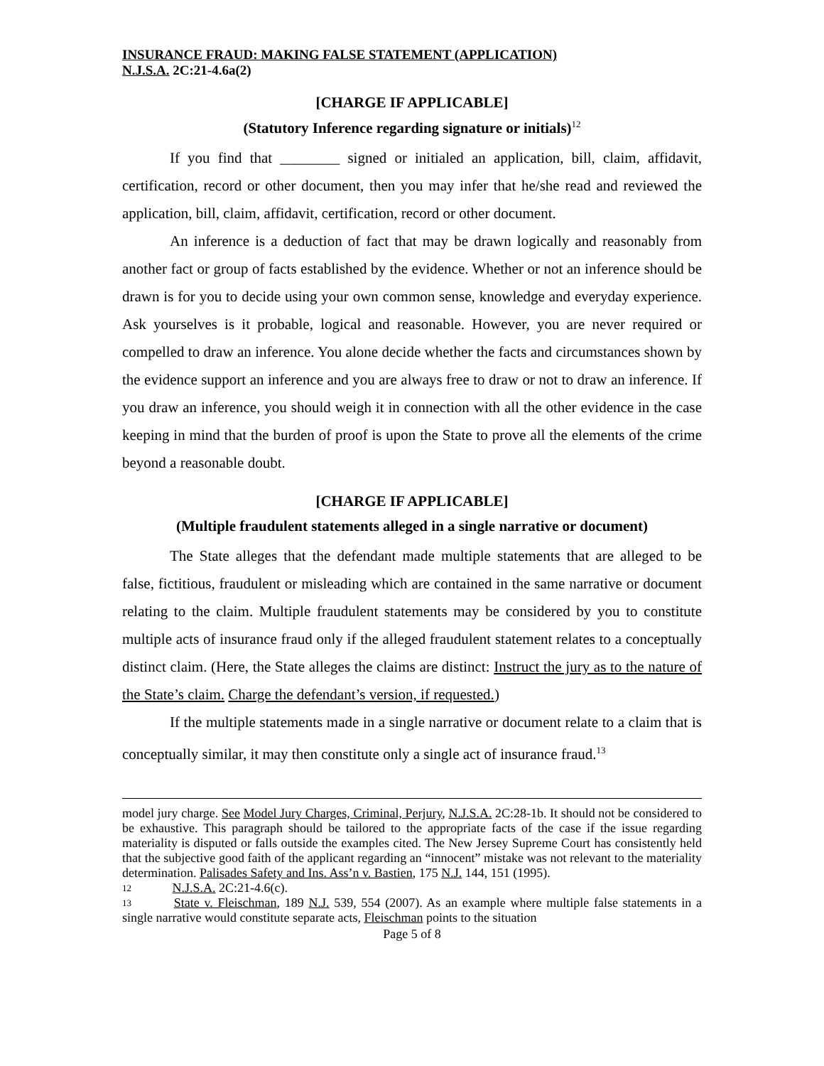INSURANCE FRAUD: MAKING FALSE STATEMENT (APPLICATION)
N.J.S.A. 2C:21-4.6a(2)
[CHARGE IF APPLICABLE]
(Statutory Inference regarding signature or initials)<sup>12</sup>
If you find that ________ signed or initialed an application, bill, claim, affidavit, certification, record or other document, then you may infer that he/she read and reviewed the application, bill, claim, affidavit, certification, record or other document.
An inference is a deduction of fact that may be drawn logically and reasonably from another fact or group of facts established by the evidence. Whether or not an inference should be drawn is for you to decide using your own common sense, knowledge and everyday experience. Ask yourselves is it probable, logical and reasonable. However, you are never required or compelled to draw an inference. You alone decide whether the facts and circumstances shown by the evidence support an inference and you are always free to draw or not to draw an inference. If you draw an inference, you should weigh it in connection with all the other evidence in the case keeping in mind that the burden of proof is upon the State to prove all the elements of the crime beyond a reasonable doubt.
[CHARGE IF APPLICABLE]
(Multiple fraudulent statements alleged in a single narrative or document)
The State alleges that the defendant made multiple statements that are alleged to be false, fictitious, fraudulent or misleading which are contained in the same narrative or document relating to the claim. Multiple fraudulent statements may be considered by you to constitute multiple acts of insurance fraud only if the alleged fraudulent statement relates to a conceptually distinct claim. (Here, the State alleges the claims are distinct: Instruct the jury as to the nature of the State’s claim. Charge the defendant’s version, if requested.)
If the multiple statements made in a single narrative or document relate to a claim that is conceptually similar, it may then constitute only a single act of insurance fraud.<sup>13</sup>
model jury charge. See Model Jury Charges, Criminal, Perjury, N.J.S.A. 2C:28-1b. It should not be considered to be exhaustive. This paragraph should be tailored to the appropriate facts of the case if the issue regarding materiality is disputed or falls outside the examples cited. The New Jersey Supreme Court has consistently held that the subjective good faith of the applicant regarding an “innocent” mistake was not relevant to the materiality determination. Palisades Safety and Ins. Ass’n v. Bastien, 175 N.J. 144, 151 (1995).
12 N.J.S.A. 2C:21-4.6(c).
13 State v. Fleischman, 189 N.J. 539, 554 (2007). As an example where multiple false statements in a single narrative would constitute separate acts, Fleischman points to the situation
Page 5 of 8